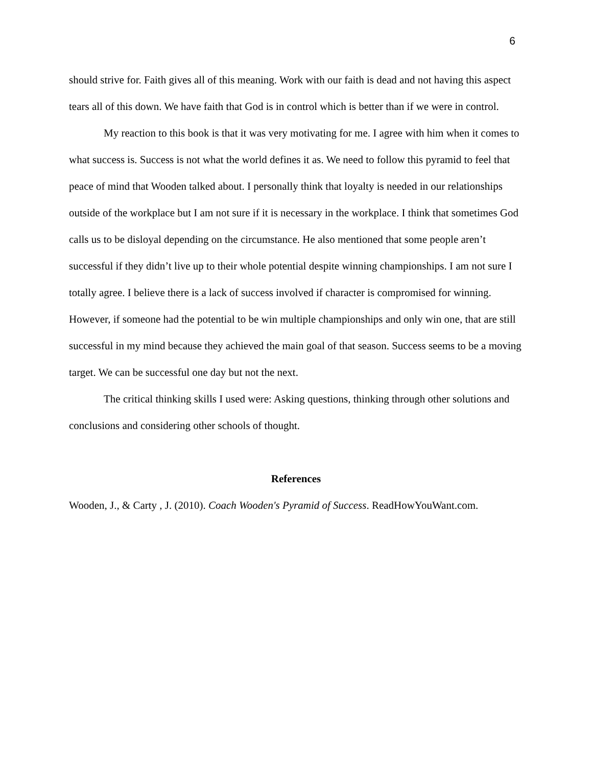6
should strive for. Faith gives all of this meaning. Work with our faith is dead and not having this aspect tears all of this down. We have faith that God is in control which is better than if we were in control.
My reaction to this book is that it was very motivating for me. I agree with him when it comes to what success is. Success is not what the world defines it as. We need to follow this pyramid to feel that peace of mind that Wooden talked about. I personally think that loyalty is needed in our relationships outside of the workplace but I am not sure if it is necessary in the workplace. I think that sometimes God calls us to be disloyal depending on the circumstance. He also mentioned that some people aren’t successful if they didn’t live up to their whole potential despite winning championships. I am not sure I totally agree. I believe there is a lack of success involved if character is compromised for winning. However, if someone had the potential to be win multiple championships and only win one, that are still successful in my mind because they achieved the main goal of that season. Success seems to be a moving target. We can be successful one day but not the next.
The critical thinking skills I used were: Asking questions, thinking through other solutions and conclusions and considering other schools of thought.
References
Wooden, J., & Carty , J. (2010). Coach Wooden's Pyramid of Success. ReadHowYouWant.com.